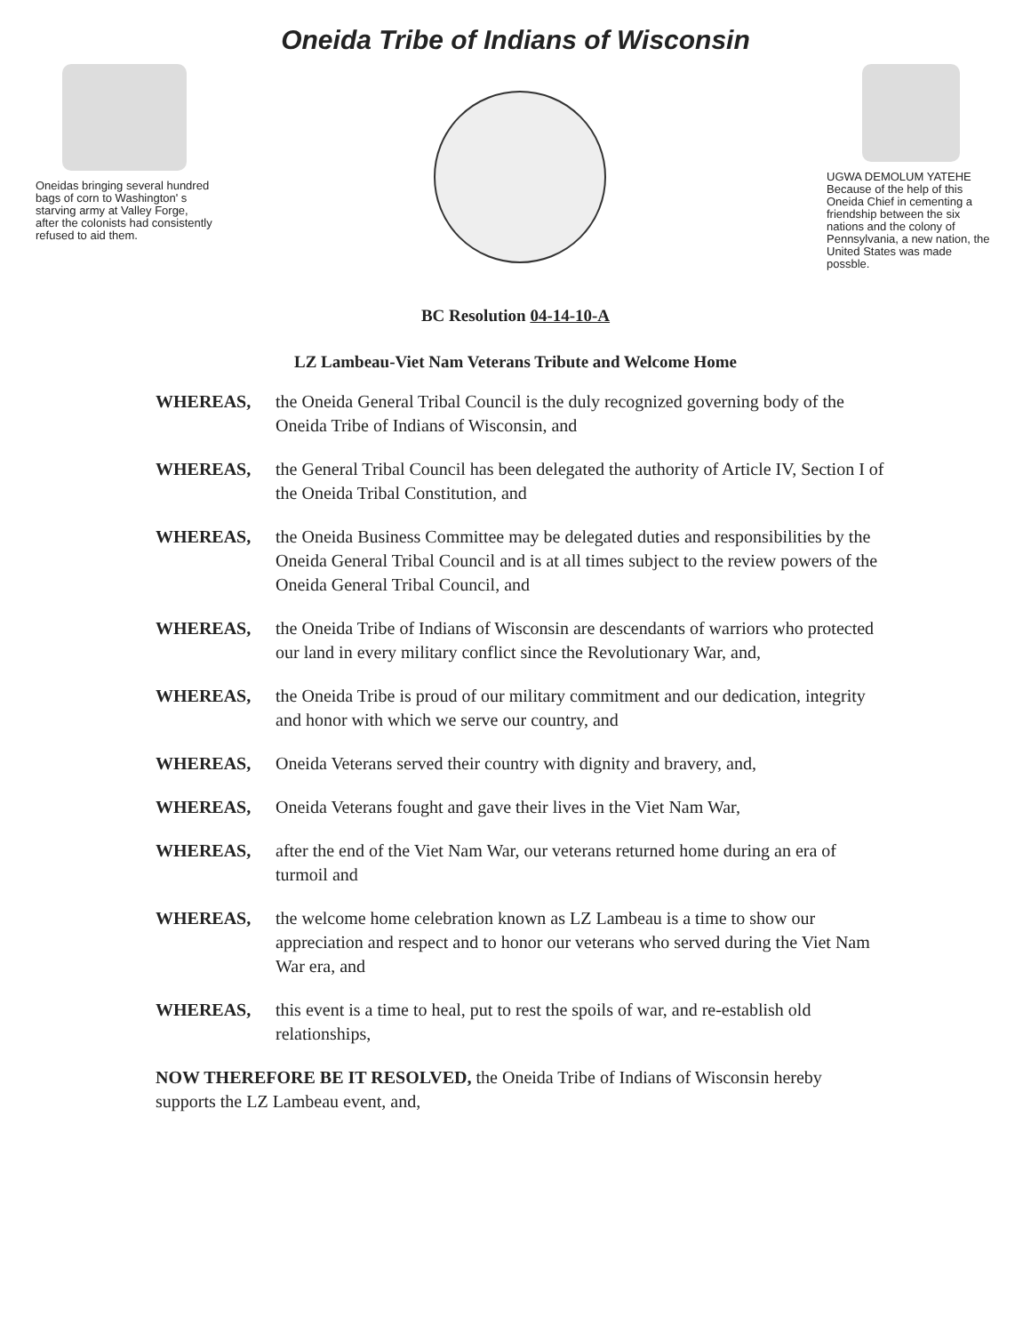Oneida Tribe of Indians of Wisconsin
Oneidas bringing several hundred bags of corn to Washington' s starving army at Valley Forge, after the colonists had consistently refused to aid them.
UGWA DEMOLUM YATEHE Because of the help of this Oneida Chief in cementing a friendship between the six nations and the colony of Pennsylvania, a new nation, the United States was made possble.
BC Resolution 04-14-10-A
LZ Lambeau-Viet Nam Veterans Tribute and Welcome Home
WHEREAS, the Oneida General Tribal Council is the duly recognized governing body of the Oneida Tribe of Indians of Wisconsin, and
WHEREAS, the General Tribal Council has been delegated the authority of Article IV, Section I of the Oneida Tribal Constitution, and
WHEREAS, the Oneida Business Committee may be delegated duties and responsibilities by the Oneida General Tribal Council and is at all times subject to the review powers of the Oneida General Tribal Council, and
WHEREAS, the Oneida Tribe of Indians of Wisconsin are descendants of warriors who protected our land in every military conflict since the Revolutionary War, and,
WHEREAS, the Oneida Tribe is proud of our military commitment and our dedication, integrity and honor with which we serve our country, and
WHEREAS, Oneida Veterans served their country with dignity and bravery, and,
WHEREAS, Oneida Veterans fought and gave their lives in the Viet Nam War,
WHEREAS, after the end of the Viet Nam War, our veterans returned home during an era of turmoil and
WHEREAS, the welcome home celebration known as LZ Lambeau is a time to show our appreciation and respect and to honor our veterans who served during the Viet Nam War era, and
WHEREAS, this event is a time to heal, put to rest the spoils of war, and re-establish old relationships,
NOW THEREFORE BE IT RESOLVED, the Oneida Tribe of Indians of Wisconsin hereby supports the LZ Lambeau event, and,